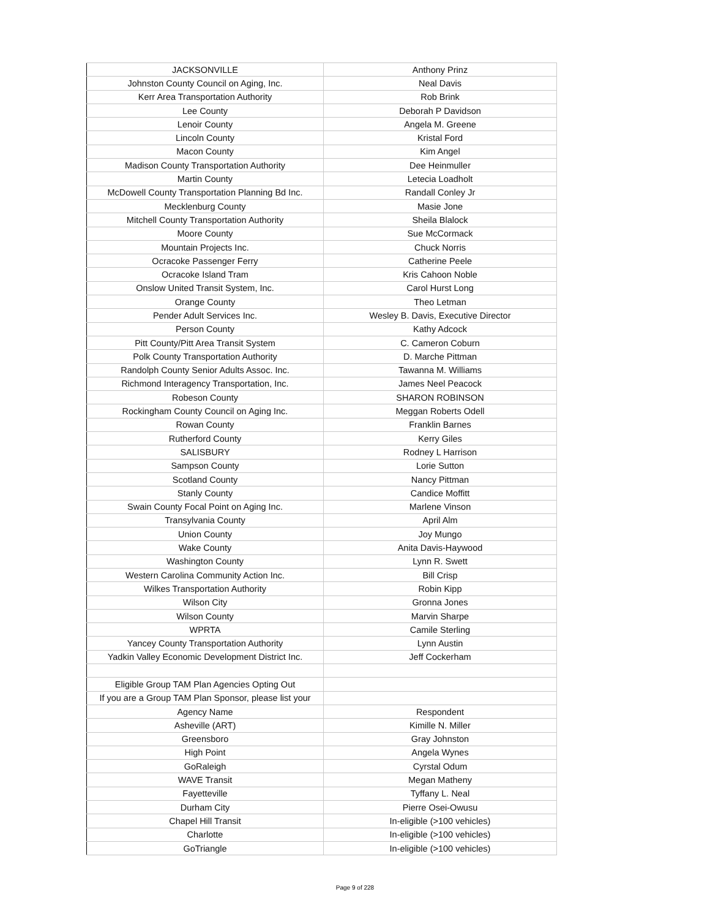| JACKSONVILLE | Anthony Prinz |
| Johnston County Council on Aging, Inc. | Neal Davis |
| Kerr Area Transportation Authority | Rob Brink |
| Lee County | Deborah P Davidson |
| Lenoir County | Angela M. Greene |
| Lincoln County | Kristal Ford |
| Macon County | Kim Angel |
| Madison County Transportation Authority | Dee Heinmuller |
| Martin County | Letecia Loadholt |
| McDowell County Transportation Planning Bd Inc. | Randall Conley Jr |
| Mecklenburg County | Masie Jone |
| Mitchell County Transportation Authority | Sheila Blalock |
| Moore County | Sue McCormack |
| Mountain Projects Inc. | Chuck Norris |
| Ocracoke Passenger Ferry | Catherine Peele |
| Ocracoke Island Tram | Kris Cahoon Noble |
| Onslow United Transit System, Inc. | Carol Hurst Long |
| Orange County | Theo Letman |
| Pender Adult Services Inc. | Wesley B. Davis, Executive Director |
| Person County | Kathy Adcock |
| Pitt County/Pitt Area Transit System | C. Cameron Coburn |
| Polk County Transportation Authority | D. Marche Pittman |
| Randolph County Senior Adults Assoc. Inc. | Tawanna M. Williams |
| Richmond Interagency Transportation, Inc. | James Neel Peacock |
| Robeson County | SHARON ROBINSON |
| Rockingham County Council on Aging Inc. | Meggan Roberts Odell |
| Rowan County | Franklin Barnes |
| Rutherford County | Kerry Giles |
| SALISBURY | Rodney L Harrison |
| Sampson County | Lorie Sutton |
| Scotland County | Nancy Pittman |
| Stanly County | Candice Moffitt |
| Swain County Focal Point on Aging Inc. | Marlene Vinson |
| Transylvania County | April Alm |
| Union County | Joy Mungo |
| Wake County | Anita Davis-Haywood |
| Washington County | Lynn R. Swett |
| Western Carolina Community Action Inc. | Bill Crisp |
| Wilkes Transportation Authority | Robin Kipp |
| Wilson City | Gronna Jones |
| Wilson County | Marvin Sharpe |
| WPRTA | Camile Sterling |
| Yancey County Transportation Authority | Lynn Austin |
| Yadkin Valley Economic Development District Inc. | Jeff Cockerham |
| Eligible Group TAM Plan Agencies Opting Out | |
| If you are a Group TAM Plan Sponsor, please list your | |
| Agency Name | Respondent |
| Asheville (ART) | Kimille N. Miller |
| Greensboro | Gray Johnston |
| High Point | Angela Wynes |
| GoRaleigh | Cyrstal Odum |
| WAVE Transit | Megan Matheny |
| Fayetteville | Tyffany L. Neal |
| Durham City | Pierre Osei-Owusu |
| Chapel Hill Transit | In-eligible (>100 vehicles) |
| Charlotte | In-eligible (>100 vehicles) |
| GoTriangle | In-eligible (>100 vehicles) |
Page 9 of 228